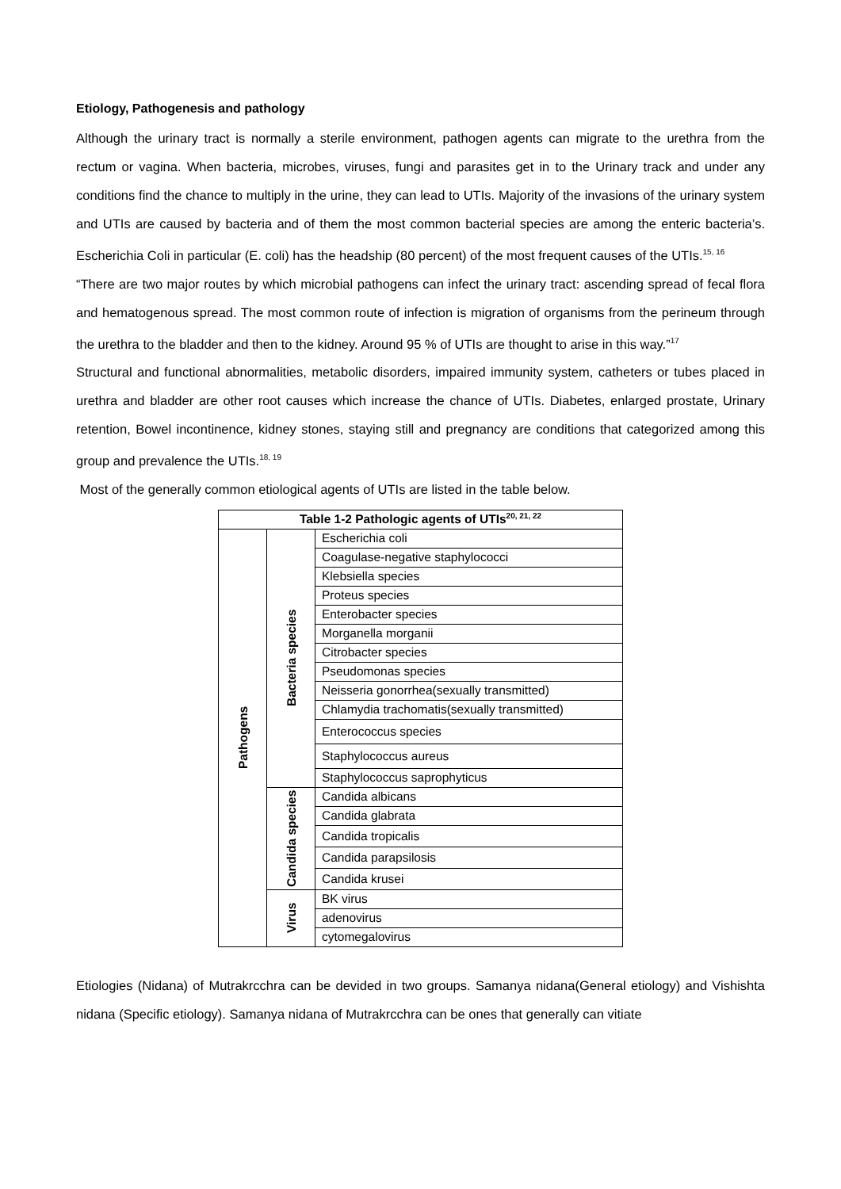Etiology, Pathogenesis and pathology
Although the urinary tract is normally a sterile environment, pathogen agents can migrate to the urethra from the rectum or vagina. When bacteria, microbes, viruses, fungi and parasites get in to the Urinary track and under any conditions find the chance to multiply in the urine, they can lead to UTIs. Majority of the invasions of the urinary system and UTIs are caused by bacteria and of them the most common bacterial species are among the enteric bacteria’s. Escherichia Coli in particular (E. coli) has the headship (80 percent) of the most frequent causes of the UTIs.<sup>15, 16</sup>
“There are two major routes by which microbial pathogens can infect the urinary tract: ascending spread of fecal flora and hematogenous spread. The most common route of infection is migration of organisms from the perineum through the urethra to the bladder and then to the kidney. Around 95 % of UTIs are thought to arise in this way.”<sup>17</sup>
Structural and functional abnormalities, metabolic disorders, impaired immunity system, catheters or tubes placed in urethra and bladder are other root causes which increase the chance of UTIs. Diabetes, enlarged prostate, Urinary retention, Bowel incontinence, kidney stones, staying still and pregnancy are conditions that categorized among this group and prevalence the UTIs.<sup>18, 19</sup>
Most of the generally common etiological agents of UTIs are listed in the table below.
| Table 1-2 Pathologic agents of UTIs<sup>20, 21, 22</sup> | | |
| --- | --- | --- |
| Pathogens | Bacteria species | Escherichia coli |
| | | Coagulase-negative staphylococci |
| | | Klebsiella species |
| | | Proteus species |
| | | Enterobacter species |
| | | Morganella morganii |
| | | Citrobacter species |
| | | Pseudomonas species |
| | | Neisseria gonorrhea(sexually transmitted) |
| | | Chlamydia trachomatis(sexually transmitted) |
| | | Enterococcus species |
| | | Staphylococcus aureus |
| | | Staphylococcus saprophyticus |
| | Candida species | Candida albicans |
| | | Candida glabrata |
| | | Candida tropicalis |
| | | Candida parapsilosis |
| | | Candida krusei |
| | Virus | BK virus |
| | | adenovirus |
| | | cytomegalovirus |
Etiologies (Nidana) of Mutrakrcchra can be devided in two groups. Samanya nidana(General etiology) and Vishishta nidana (Specific etiology). Samanya nidana of Mutrakrcchra can be ones that generally can vitiate